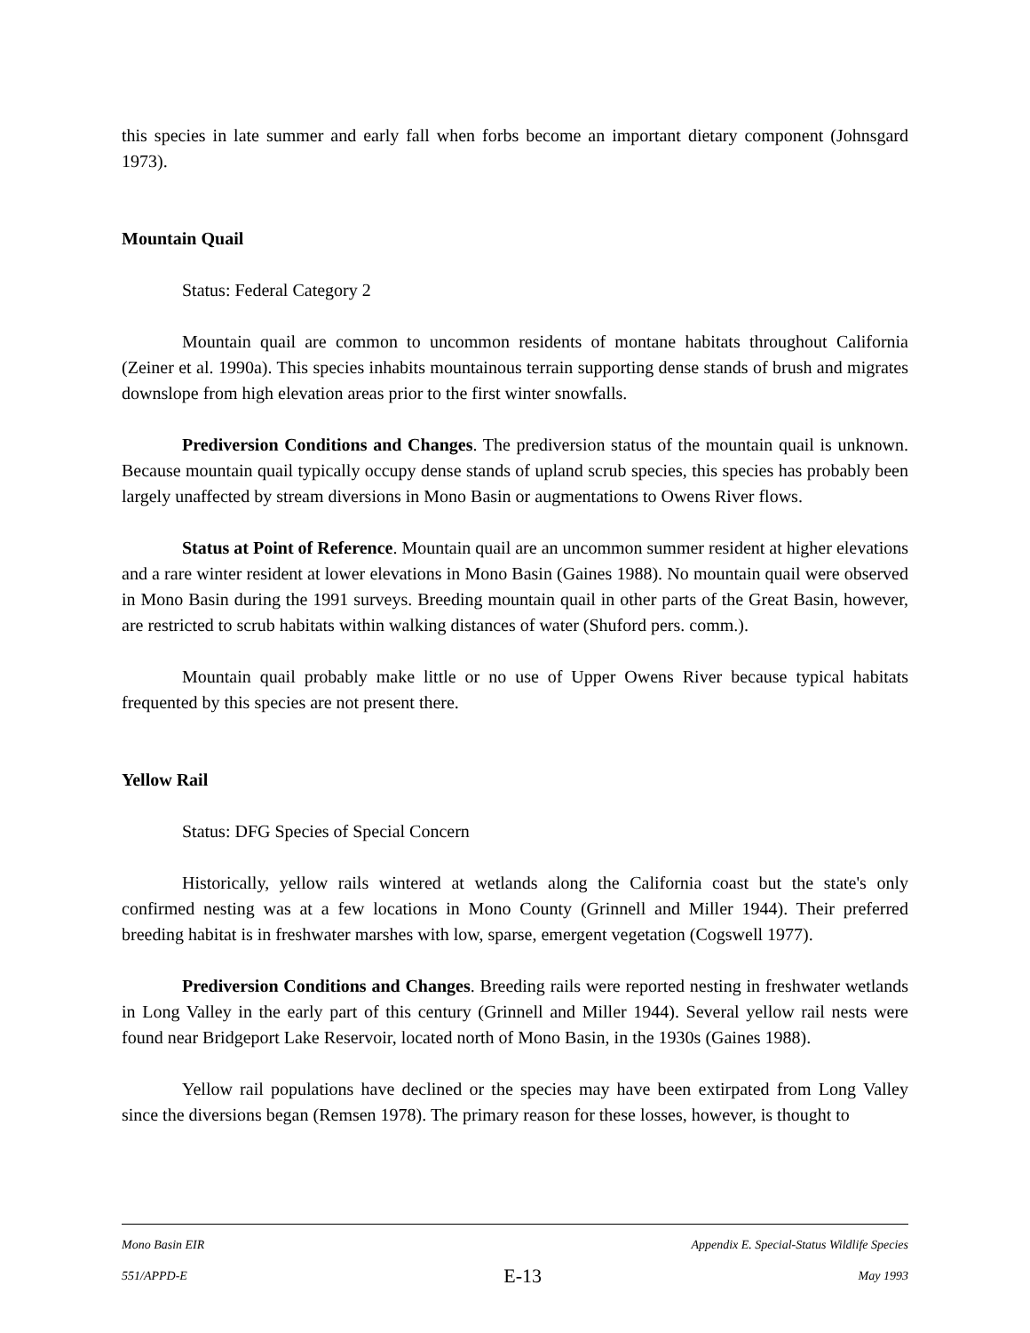this species in late summer and early fall when forbs become an important dietary component (Johnsgard 1973).
Mountain Quail
Status: Federal Category 2
Mountain quail are common to uncommon residents of montane habitats throughout California (Zeiner et al. 1990a). This species inhabits mountainous terrain supporting dense stands of brush and migrates downslope from high elevation areas prior to the first winter snowfalls.
Prediversion Conditions and Changes. The prediversion status of the mountain quail is unknown. Because mountain quail typically occupy dense stands of upland scrub species, this species has probably been largely unaffected by stream diversions in Mono Basin or augmentations to Owens River flows.
Status at Point of Reference. Mountain quail are an uncommon summer resident at higher elevations and a rare winter resident at lower elevations in Mono Basin (Gaines 1988). No mountain quail were observed in Mono Basin during the 1991 surveys. Breeding mountain quail in other parts of the Great Basin, however, are restricted to scrub habitats within walking distances of water (Shuford pers. comm.).
Mountain quail probably make little or no use of Upper Owens River because typical habitats frequented by this species are not present there.
Yellow Rail
Status: DFG Species of Special Concern
Historically, yellow rails wintered at wetlands along the California coast but the state's only confirmed nesting was at a few locations in Mono County (Grinnell and Miller 1944). Their preferred breeding habitat is in freshwater marshes with low, sparse, emergent vegetation (Cogswell 1977).
Prediversion Conditions and Changes. Breeding rails were reported nesting in freshwater wetlands in Long Valley in the early part of this century (Grinnell and Miller 1944). Several yellow rail nests were found near Bridgeport Lake Reservoir, located north of Mono Basin, in the 1930s (Gaines 1988).
Yellow rail populations have declined or the species may have been extirpated from Long Valley since the diversions began (Remsen 1978). The primary reason for these losses, however, is thought to
Mono Basin EIR Appendix E. Special-Status Wildlife Species
551/APPD-E E-13 May 1993